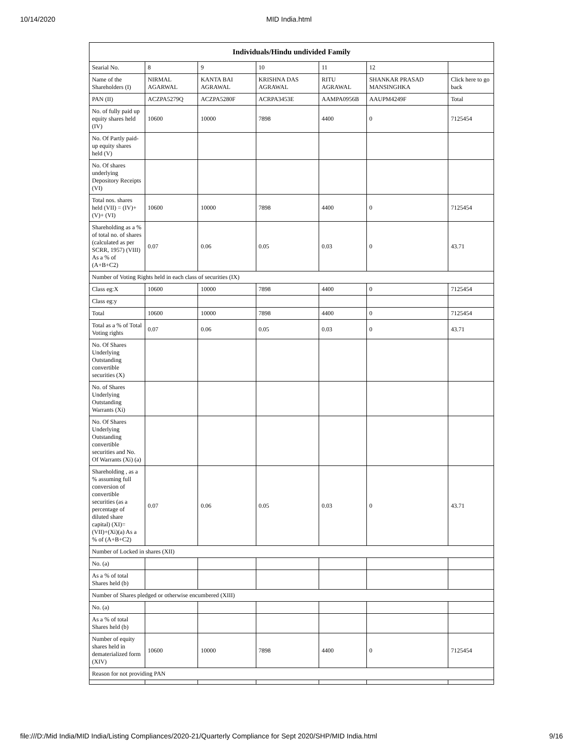10/14/2020 MID India.html
| Individuals/Hindu undivided Family | | | | | | |
| --- | --- | --- | --- | --- | --- | --- |
| Searial No. | 8 | 9 | 10 | 11 | 12 | |
| Name of the Shareholders (I) | NIRMAL AGARWAL | KANTA BAI AGRAWAL | KRISHNA DAS AGRAWAL | RITU AGRAWAL | SHANKAR PRASAD MANSINGHKA | Click here to go back |
| PAN (II) | ACZPA5279Q | ACZPA5280F | ACRPA3453E | AAMPA0956B | AAUPM4249F | Total |
| No. of fully paid up equity shares held (IV) | 10600 | 10000 | 7898 | 4400 | 0 | 7125454 |
| No. Of Partly paid-up equity shares held (V) | | | | | | |
| No. Of shares underlying Depository Receipts (VI) | | | | | | |
| Total nos. shares held (VII) = (IV)+(V)+ (VI) | 10600 | 10000 | 7898 | 4400 | 0 | 7125454 |
| Shareholding as a % of total no. of shares (calculated as per SCRR, 1957) (VIII) As a % of (A+B+C2) | 0.07 | 0.06 | 0.05 | 0.03 | 0 | 43.71 |
| Number of Voting Rights held in each class of securities (IX) | | | | | | |
| Class eg:X | 10600 | 10000 | 7898 | 4400 | 0 | 7125454 |
| Class eg:y | | | | | | |
| Total | 10600 | 10000 | 7898 | 4400 | 0 | 7125454 |
| Total as a % of Total Voting rights | 0.07 | 0.06 | 0.05 | 0.03 | 0 | 43.71 |
| No. Of Shares Underlying Outstanding convertible securities (X) | | | | | | |
| No. of Shares Underlying Outstanding Warrants (Xi) | | | | | | |
| No. Of Shares Underlying Outstanding convertible securities and No. Of Warrants (Xi) (a) | | | | | | |
| Shareholding , as a % assuming full conversion of convertible securities (as a percentage of diluted share capital) (XI)= (VII)+(Xi)(a) As a % of (A+B+C2) | 0.07 | 0.06 | 0.05 | 0.03 | 0 | 43.71 |
| Number of Locked in shares (XII) | | | | | | |
| No. (a) | | | | | | |
| As a % of total Shares held (b) | | | | | | |
| Number of Shares pledged or otherwise encumbered (XIII) | | | | | | |
| No. (a) | | | | | | |
| As a % of total Shares held (b) | | | | | | |
| Number of equity shares held in dematerialized form (XIV) | 10600 | 10000 | 7898 | 4400 | 0 | 7125454 |
| Reason for not providing PAN | | | | | | |
file:///D:/Mid India/MID India/Listing Compliances/2020-21/Quarterly Compliance for Sept 2020/SHP/MID India.html 9/16